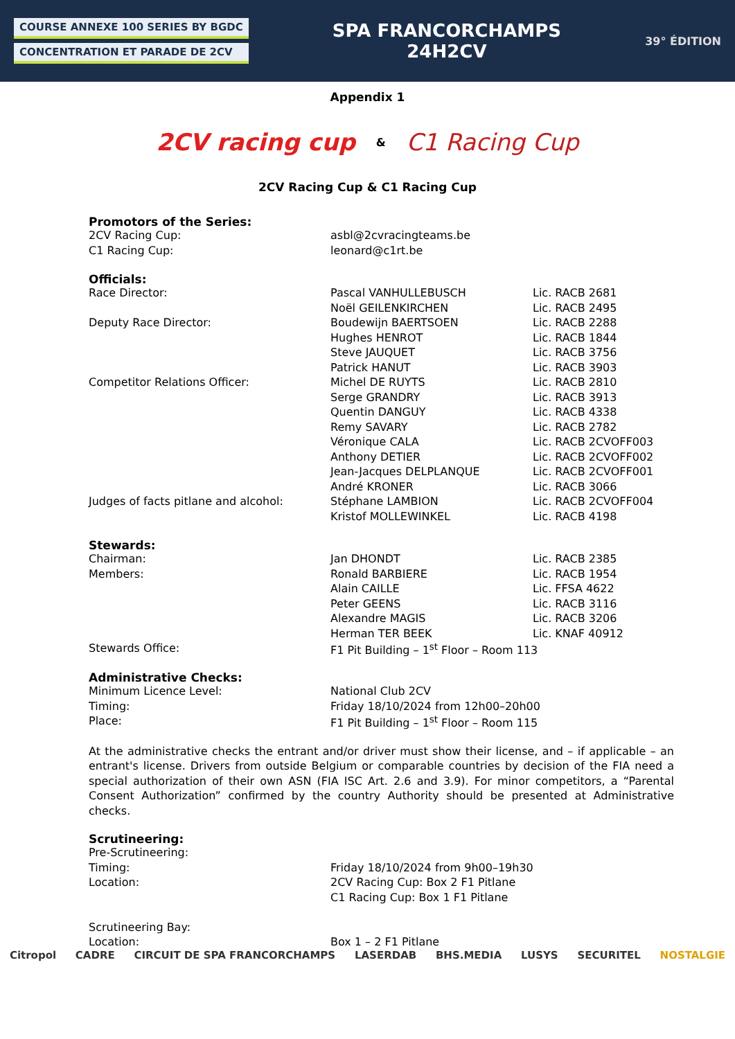COURSE ANNEXE 100 SERIES BY BGDC
CONCENTRATION ET PARADE DE 2CV
SPA FRANCORCHAMPS
24H2CV
39° ÉDITION
Appendix 1
2CV racing cup & C1 Racing Cup
2CV Racing Cup & C1 Racing Cup
Promotors of the Series:
| 2CV Racing Cup: | asbl@2cvracingteams.be |
| C1 Racing Cup: | leonard@c1rt.be |
Officials:
| Race Director: | Pascal VANHULLEBUSCH | Lic. RACB 2681 |
| | Noël GEILENKIRCHEN | Lic. RACB 2495 |
| Deputy Race Director: | Boudewijn BAERTSOEN | Lic. RACB 2288 |
| | Hughes HENROT | Lic. RACB 1844 |
| | Steve JAUQUET | Lic. RACB 3756 |
| | Patrick HANUT | Lic. RACB 3903 |
| Competitor Relations Officer: | Michel DE RUYTS | Lic. RACB 2810 |
| | Serge GRANDRY | Lic. RACB 3913 |
| | Quentin DANGUY | Lic. RACB 4338 |
| | Remy SAVARY | Lic. RACB 2782 |
| | Véronique CALA | Lic. RACB 2CVOFF003 |
| | Anthony DETIER | Lic. RACB 2CVOFF002 |
| | Jean-Jacques DELPLANQUE | Lic. RACB 2CVOFF001 |
| | André KRONER | Lic. RACB 3066 |
| Judges of facts pitlane and alcohol: | Stéphane LAMBION | Lic. RACB 2CVOFF004 |
| | Kristof MOLLEWINKEL | Lic. RACB 4198 |
Stewards:
| Chairman: | Jan DHONDT | Lic. RACB 2385 |
| Members: | Ronald BARBIERE | Lic. RACB 1954 |
| | Alain CAILLE | Lic. FFSA 4622 |
| | Peter GEENS | Lic. RACB 3116 |
| | Alexandre MAGIS | Lic. RACB 3206 |
| | Herman TER BEEK | Lic. KNAF 40912 |
| Stewards Office: | F1 Pit Building – 1<sup>st</sup> Floor – Room 113 | |
Administrative Checks:
| Minimum Licence Level: | National Club 2CV |
| Timing: | Friday 18/10/2024 from 12h00–20h00 |
| Place: | F1 Pit Building – 1<sup>st</sup> Floor – Room 115 |
At the administrative checks the entrant and/or driver must show their license, and – if applicable – an entrant's license. Drivers from outside Belgium or comparable countries by decision of the FIA need a special authorization of their own ASN (FIA ISC Art. 2.6 and 3.9). For minor competitors, a “Parental Consent Authorization” confirmed by the country Authority should be presented at Administrative checks.
Scrutineering:
| Pre-Scrutineering: | |
| Timing: | Friday 18/10/2024 from 9h00–19h30 |
| Location: | 2CV Racing Cup: Box 2 F1 Pitlane |
| | C1 Racing Cup: Box 1 F1 Pitlane |
| Scrutineering Bay: | |
| Location: | Box 1 – 2 F1 Pitlane |
Citropol CADRE CIRCUIT DE SPA FRANCORCHAMPS LASERDAB BHS.MEDIA LUSYS SECURITEL NOSTALGIE